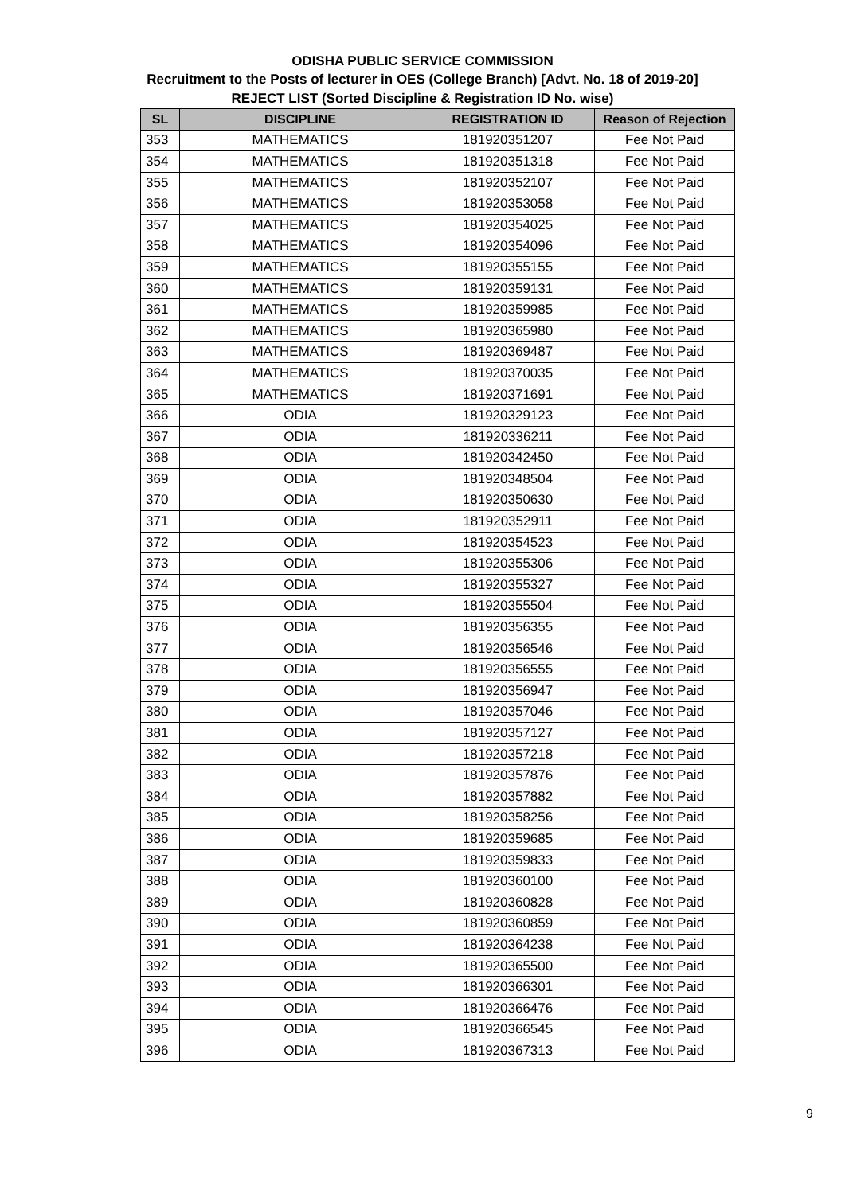ODISHA PUBLIC SERVICE COMMISSION
Recruitment to the Posts of lecturer in OES (College Branch) [Advt. No. 18 of 2019-20]
REJECT LIST (Sorted Discipline & Registration ID No. wise)
| SL | DISCIPLINE | REGISTRATION ID | Reason of Rejection |
| --- | --- | --- | --- |
| 353 | MATHEMATICS | 181920351207 | Fee Not Paid |
| 354 | MATHEMATICS | 181920351318 | Fee Not Paid |
| 355 | MATHEMATICS | 181920352107 | Fee Not Paid |
| 356 | MATHEMATICS | 181920353058 | Fee Not Paid |
| 357 | MATHEMATICS | 181920354025 | Fee Not Paid |
| 358 | MATHEMATICS | 181920354096 | Fee Not Paid |
| 359 | MATHEMATICS | 181920355155 | Fee Not Paid |
| 360 | MATHEMATICS | 181920359131 | Fee Not Paid |
| 361 | MATHEMATICS | 181920359985 | Fee Not Paid |
| 362 | MATHEMATICS | 181920365980 | Fee Not Paid |
| 363 | MATHEMATICS | 181920369487 | Fee Not Paid |
| 364 | MATHEMATICS | 181920370035 | Fee Not Paid |
| 365 | MATHEMATICS | 181920371691 | Fee Not Paid |
| 366 | ODIA | 181920329123 | Fee Not Paid |
| 367 | ODIA | 181920336211 | Fee Not Paid |
| 368 | ODIA | 181920342450 | Fee Not Paid |
| 369 | ODIA | 181920348504 | Fee Not Paid |
| 370 | ODIA | 181920350630 | Fee Not Paid |
| 371 | ODIA | 181920352911 | Fee Not Paid |
| 372 | ODIA | 181920354523 | Fee Not Paid |
| 373 | ODIA | 181920355306 | Fee Not Paid |
| 374 | ODIA | 181920355327 | Fee Not Paid |
| 375 | ODIA | 181920355504 | Fee Not Paid |
| 376 | ODIA | 181920356355 | Fee Not Paid |
| 377 | ODIA | 181920356546 | Fee Not Paid |
| 378 | ODIA | 181920356555 | Fee Not Paid |
| 379 | ODIA | 181920356947 | Fee Not Paid |
| 380 | ODIA | 181920357046 | Fee Not Paid |
| 381 | ODIA | 181920357127 | Fee Not Paid |
| 382 | ODIA | 181920357218 | Fee Not Paid |
| 383 | ODIA | 181920357876 | Fee Not Paid |
| 384 | ODIA | 181920357882 | Fee Not Paid |
| 385 | ODIA | 181920358256 | Fee Not Paid |
| 386 | ODIA | 181920359685 | Fee Not Paid |
| 387 | ODIA | 181920359833 | Fee Not Paid |
| 388 | ODIA | 181920360100 | Fee Not Paid |
| 389 | ODIA | 181920360828 | Fee Not Paid |
| 390 | ODIA | 181920360859 | Fee Not Paid |
| 391 | ODIA | 181920364238 | Fee Not Paid |
| 392 | ODIA | 181920365500 | Fee Not Paid |
| 393 | ODIA | 181920366301 | Fee Not Paid |
| 394 | ODIA | 181920366476 | Fee Not Paid |
| 395 | ODIA | 181920366545 | Fee Not Paid |
| 396 | ODIA | 181920367313 | Fee Not Paid |
9